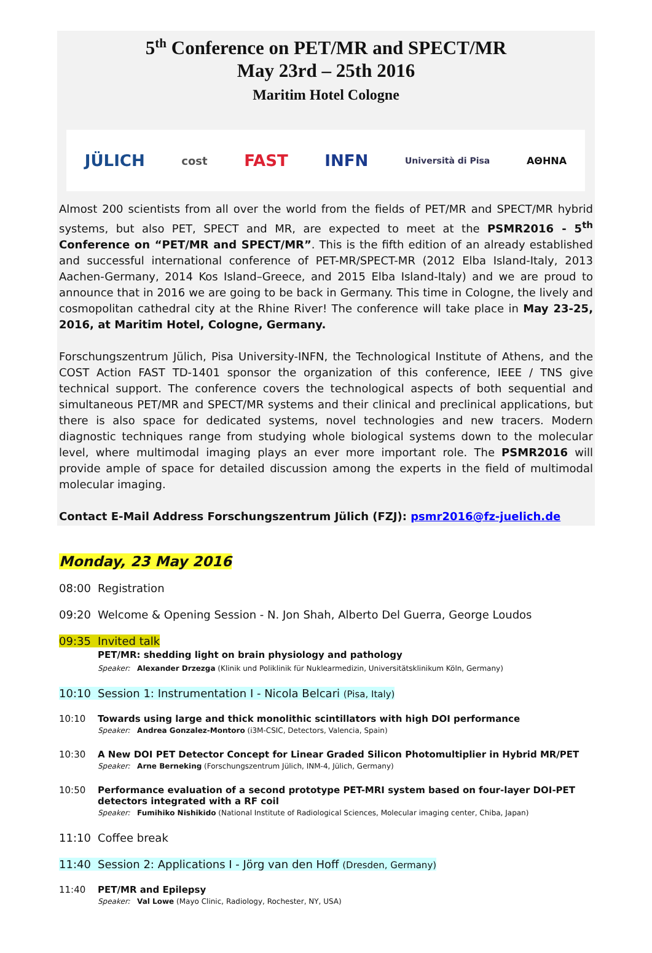5<sup>th</sup> Conference on PET/MR and SPECT/MR
May 23rd – 25th 2016
Maritim Hotel Cologne
JÜLICH cost FAST INFN Università di Pisa ΑΘΗΝΑ
Almost 200 scientists from all over the world from the fields of PET/MR and SPECT/MR hybrid systems, but also PET, SPECT and MR, are expected to meet at the PSMR2016 - 5<sup>th</sup> Conference on “PET/MR and SPECT/MR”. This is the fifth edition of an already established and successful international conference of PET-MR/SPECT-MR (2012 Elba Island-Italy, 2013 Aachen-Germany, 2014 Kos Island–Greece, and 2015 Elba Island-Italy) and we are proud to announce that in 2016 we are going to be back in Germany. This time in Cologne, the lively and cosmopolitan cathedral city at the Rhine River! The conference will take place in May 23-25, 2016, at Maritim Hotel, Cologne, Germany.
Forschungszentrum Jülich, Pisa University-INFN, the Technological Institute of Athens, and the COST Action FAST TD-1401 sponsor the organization of this conference, IEEE / TNS give technical support. The conference covers the technological aspects of both sequential and simultaneous PET/MR and SPECT/MR systems and their clinical and preclinical applications, but there is also space for dedicated systems, novel technologies and new tracers. Modern diagnostic techniques range from studying whole biological systems down to the molecular level, where multimodal imaging plays an ever more important role. The PSMR2016 will provide ample of space for detailed discussion among the experts in the field of multimodal molecular imaging.
Contact E-Mail Address Forschungszentrum Jülich (FZJ): psmr2016@fz-juelich.de
Monday, 23 May 2016
08:00 Registration
09:20 Welcome & Opening Session - N. Jon Shah, Alberto Del Guerra, George Loudos
09:35 Invited talk
PET/MR: shedding light on brain physiology and pathology
Speaker: Alexander Drzezga (Klinik und Poliklinik für Nuklearmedizin, Universitätsklinikum Köln, Germany)
10:10 Session 1: Instrumentation I - Nicola Belcari (Pisa, Italy)
10:10 Towards using large and thick monolithic scintillators with high DOI performance
Speaker: Andrea Gonzalez-Montoro (i3M-CSIC, Detectors, Valencia, Spain)
10:30 A New DOI PET Detector Concept for Linear Graded Silicon Photomultiplier in Hybrid MR/PET
Speaker: Arne Berneking (Forschungszentrum Jülich, INM-4, Jülich, Germany)
10:50 Performance evaluation of a second prototype PET-MRI system based on four-layer DOI-PET detectors integrated with a RF coil
Speaker: Fumihiko Nishikido (National Institute of Radiological Sciences, Molecular imaging center, Chiba, Japan)
11:10 Coffee break
11:40 Session 2: Applications I - Jörg van den Hoff (Dresden, Germany)
11:40 PET/MR and Epilepsy
Speaker: Val Lowe (Mayo Clinic, Radiology, Rochester, NY, USA)